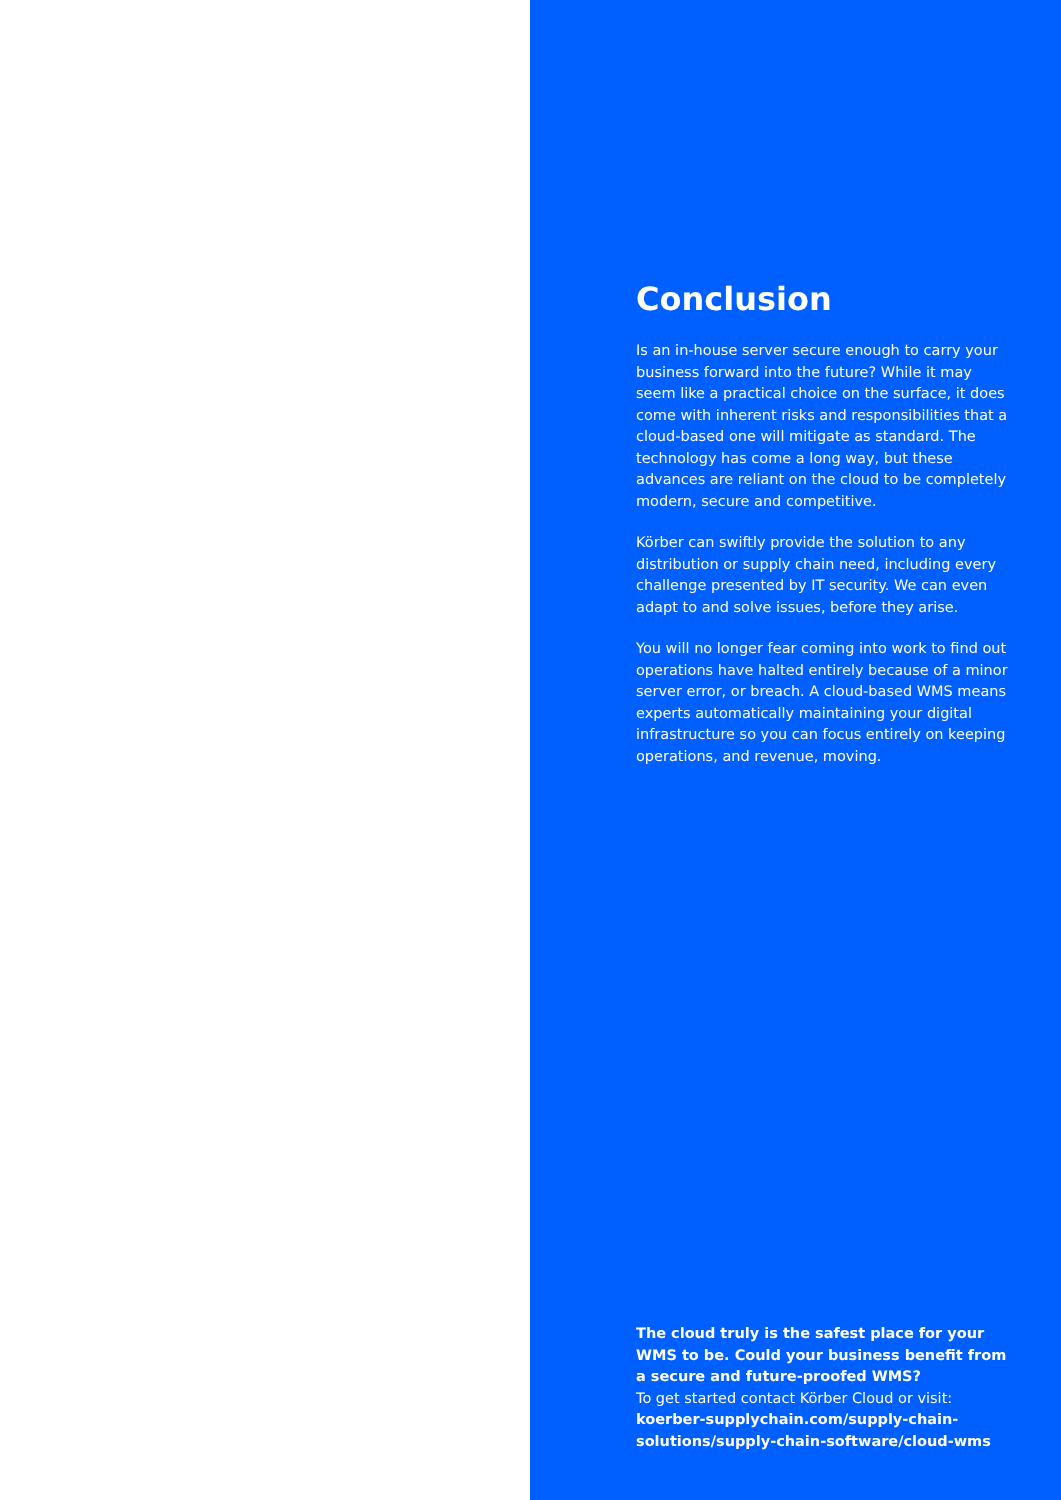Conclusion
Is an in-house server secure enough to carry your business forward into the future? While it may seem like a practical choice on the surface, it does come with inherent risks and responsibilities that a cloud-based one will mitigate as standard. The technology has come a long way, but these advances are reliant on the cloud to be completely modern, secure and competitive.
Körber can swiftly provide the solution to any distribution or supply chain need, including every challenge presented by IT security. We can even adapt to and solve issues, before they arise.
You will no longer fear coming into work to find out operations have halted entirely because of a minor server error, or breach. A cloud-based WMS means experts automatically maintaining your digital infrastructure so you can focus entirely on keeping operations, and revenue, moving.
The cloud truly is the safest place for your WMS to be. Could your business benefit from a secure and future-proofed WMS?
To get started contact Körber Cloud or visit:
koerber-supplychain.com/supply-chain-solutions/supply-chain-software/cloud-wms